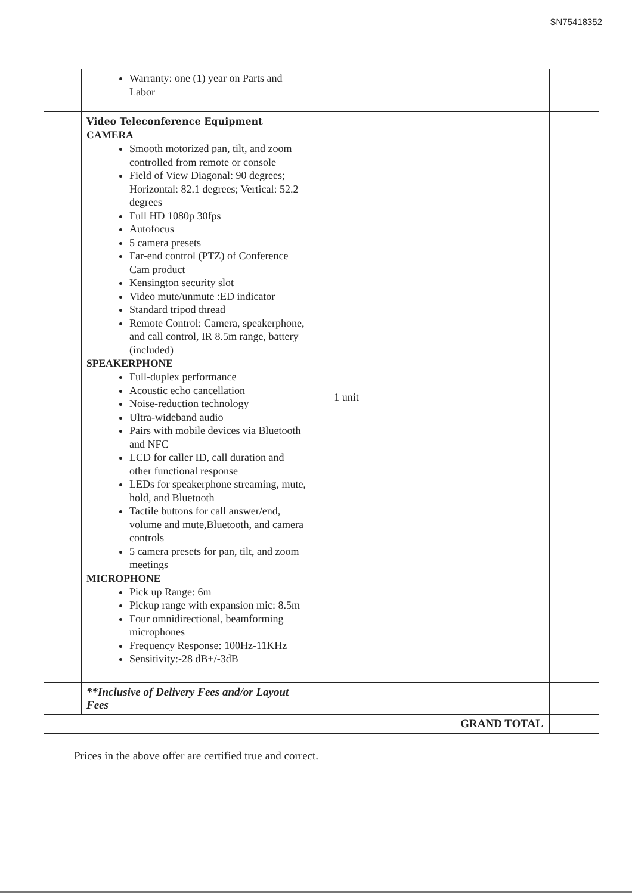SN75418352
| | Warranty: one (1) year on Parts and Labor | | | | |
| | Video Teleconference Equipment CAMERA Smooth motorized pan, tilt, and zoom controlled from remote or console Field of View Diagonal: 90 degrees; Horizontal: 82.1 degrees; Vertical: 52.2 degrees Full HD 1080p 30fps Autofocus 5 camera presets Far-end control (PTZ) of Conference Cam product Kensington security slot Video mute/unmute :ED indicator Standard tripod thread Remote Control: Camera, speakerphone, and call control, IR 8.5m range, battery (included) SPEAKERPHONE Full-duplex performance Acoustic echo cancellation Noise-reduction technology Ultra-wideband audio Pairs with mobile devices via Bluetooth and NFC LCD for caller ID, call duration and other functional response LEDs for speakerphone streaming, mute, hold, and Bluetooth Tactile buttons for call answer/end, volume and mute,Bluetooth, and camera controls 5 camera presets for pan, tilt, and zoom meetings MICROPHONE Pick up Range: 6m Pickup range with expansion mic: 8.5m Four omnidirectional, beamforming microphones Frequency Response: 100Hz-11KHz Sensitivity:-28 dB+/-3dB | 1 unit | | | |
| | **Inclusive of Delivery Fees and/or Layout Fees | | | | |
| GRAND TOTAL | | | | | |
Prices in the above offer are certified true and correct.